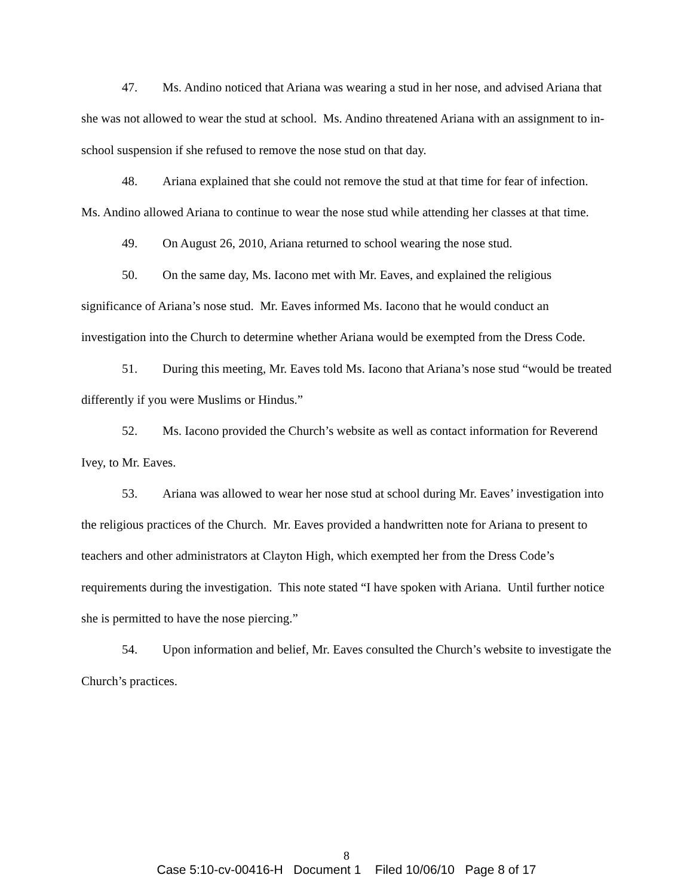47. Ms. Andino noticed that Ariana was wearing a stud in her nose, and advised Ariana that she was not allowed to wear the stud at school. Ms. Andino threatened Ariana with an assignment to in-school suspension if she refused to remove the nose stud on that day.
48. Ariana explained that she could not remove the stud at that time for fear of infection. Ms. Andino allowed Ariana to continue to wear the nose stud while attending her classes at that time.
49. On August 26, 2010, Ariana returned to school wearing the nose stud.
50. On the same day, Ms. Iacono met with Mr. Eaves, and explained the religious significance of Ariana’s nose stud. Mr. Eaves informed Ms. Iacono that he would conduct an investigation into the Church to determine whether Ariana would be exempted from the Dress Code.
51. During this meeting, Mr. Eaves told Ms. Iacono that Ariana’s nose stud “would be treated differently if you were Muslims or Hindus.”
52. Ms. Iacono provided the Church’s website as well as contact information for Reverend Ivey, to Mr. Eaves.
53. Ariana was allowed to wear her nose stud at school during Mr. Eaves’ investigation into the religious practices of the Church. Mr. Eaves provided a handwritten note for Ariana to present to teachers and other administrators at Clayton High, which exempted her from the Dress Code’s requirements during the investigation. This note stated “I have spoken with Ariana. Until further notice she is permitted to have the nose piercing.”
54. Upon information and belief, Mr. Eaves consulted the Church’s website to investigate the Church’s practices.
8
Case 5:10-cv-00416-H Document 1 Filed 10/06/10 Page 8 of 17